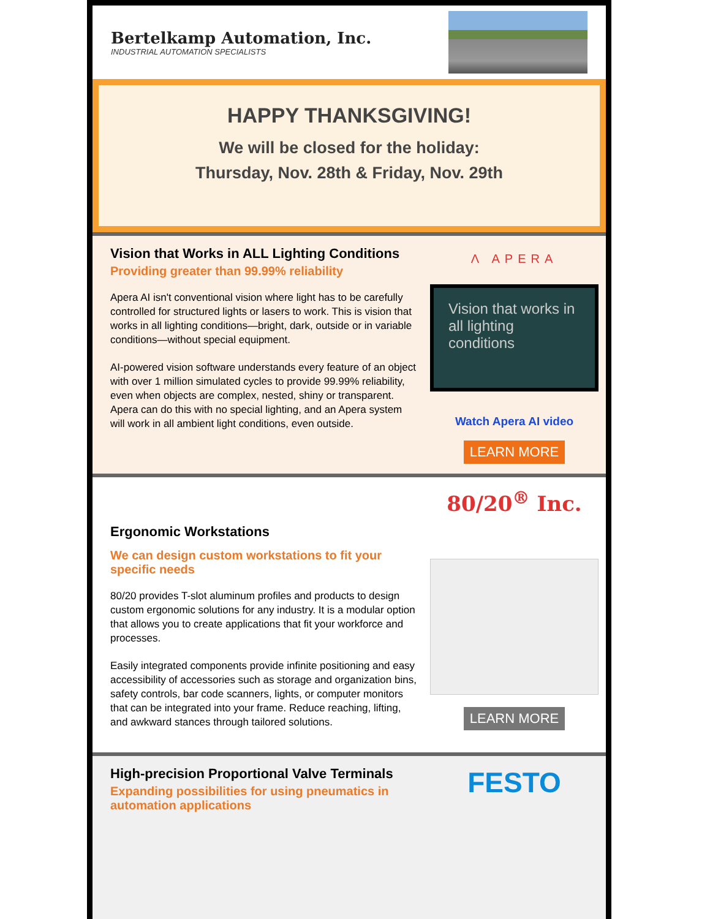Bertelkamp Automation, Inc.
INDUSTRIAL AUTOMATION SPECIALISTS
HAPPY THANKSGIVING!
We will be closed for the holiday:
Thursday, Nov. 28th & Friday, Nov. 29th
Vision that Works in ALL Lighting Conditions
Providing greater than 99.99% reliability
Apera AI isn't conventional vision where light has to be carefully controlled for structured lights or lasers to work. This is vision that works in all lighting conditions—bright, dark, outside or in variable conditions—without special equipment.
AI-powered vision software understands every feature of an object with over 1 million simulated cycles to provide 99.99% reliability, even when objects are complex, nested, shiny or transparent. Apera can do this with no special lighting, and an Apera system will work in all ambient light conditions, even outside.
Λ APERA
Vision that works in all lighting conditions
Watch Apera AI video
LEARN MORE
Ergonomic Workstations
We can design custom workstations to fit your specific needs
80/20 provides T-slot aluminum profiles and products to design custom ergonomic solutions for any industry. It is a modular option that allows you to create applications that fit your workforce and processes.
Easily integrated components provide infinite positioning and easy accessibility of accessories such as storage and organization bins, safety controls, bar code scanners, lights, or computer monitors that can be integrated into your frame. Reduce reaching, lifting, and awkward stances through tailored solutions.
80/20<sup>®</sup> Inc.
LEARN MORE
High-precision Proportional Valve Terminals
Expanding possibilities for using pneumatics in automation applications
FESTO